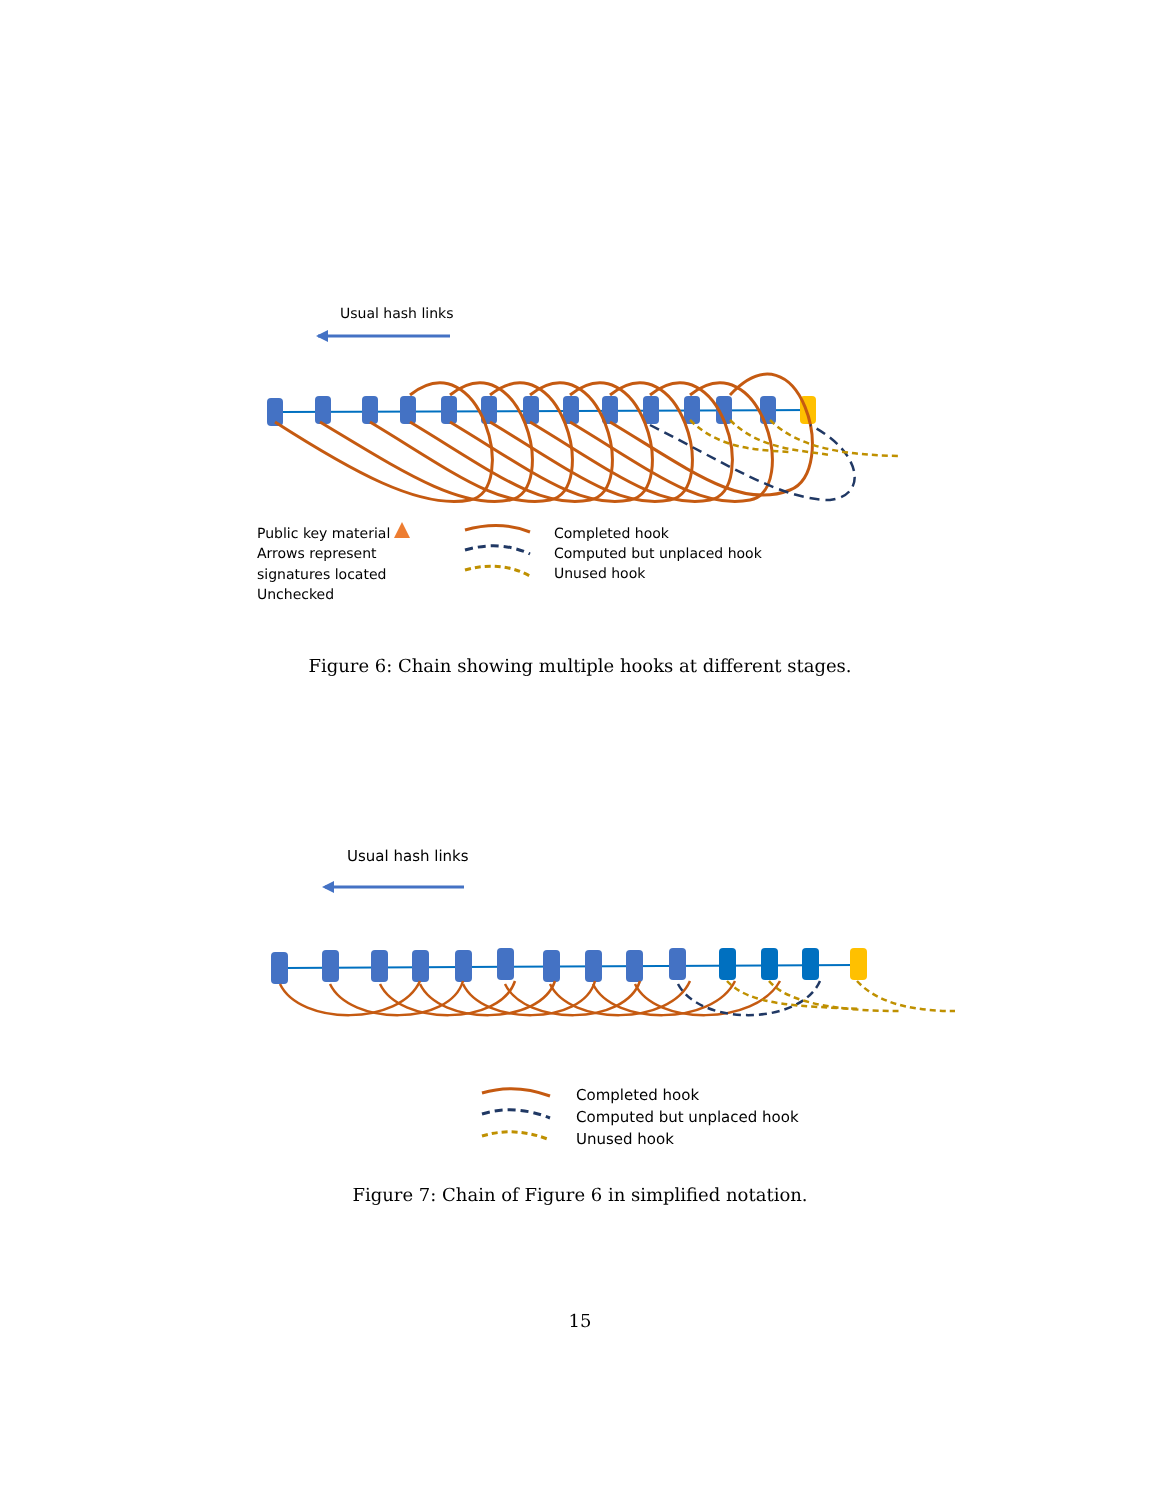Usual hash links
Public key material
Arrows represent
signatures located
Unchecked
Completed hook
Computed but unplaced hook
Unused hook
Figure 6: Chain showing multiple hooks at different stages.
Usual hash links
Completed hook
Computed but unplaced hook
Unused hook
Figure 7: Chain of Figure 6 in simplified notation.
15